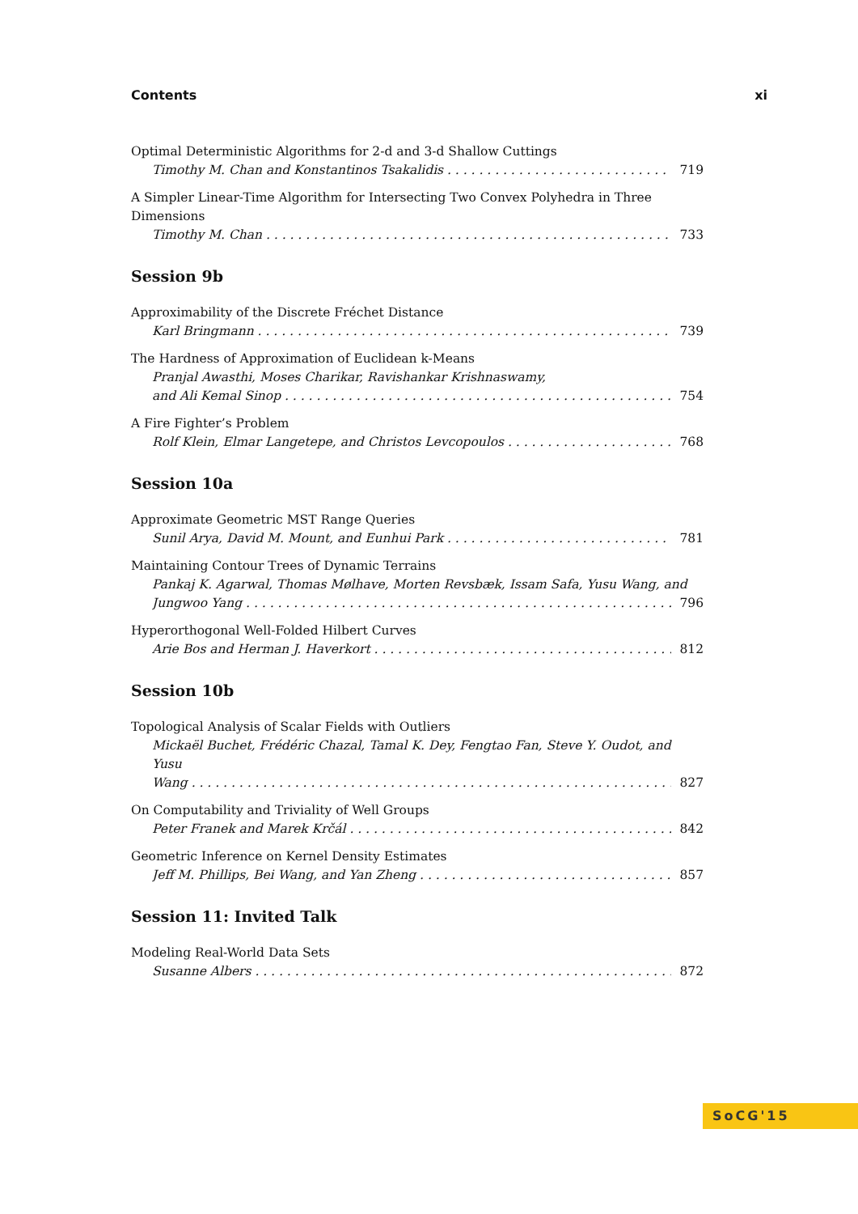Contents xi
Optimal Deterministic Algorithms for 2-d and 3-d Shallow Cuttings
Timothy M. Chan and Konstantinos Tsakalidis 719
A Simpler Linear-Time Algorithm for Intersecting Two Convex Polyhedra in Three Dimensions
Timothy M. Chan 733
Session 9b
Approximability of the Discrete Fréchet Distance
Karl Bringmann 739
The Hardness of Approximation of Euclidean k-Means
Pranjal Awasthi, Moses Charikar, Ravishankar Krishnaswamy,
and Ali Kemal Sinop 754
A Fire Fighter’s Problem
Rolf Klein, Elmar Langetepe, and Christos Levcopoulos 768
Session 10a
Approximate Geometric MST Range Queries
Sunil Arya, David M. Mount, and Eunhui Park 781
Maintaining Contour Trees of Dynamic Terrains
Pankaj K. Agarwal, Thomas Mølhave, Morten Revsbæk, Issam Safa, Yusu Wang, and
Jungwoo Yang 796
Hyperorthogonal Well-Folded Hilbert Curves
Arie Bos and Herman J. Haverkort 812
Session 10b
Topological Analysis of Scalar Fields with Outliers
Mickaël Buchet, Frédéric Chazal, Tamal K. Dey, Fengtao Fan, Steve Y. Oudot, and Yusu
Wang 827
On Computability and Triviality of Well Groups
Peter Franek and Marek Krčál 842
Geometric Inference on Kernel Density Estimates
Jeff M. Phillips, Bei Wang, and Yan Zheng 857
Session 11: Invited Talk
Modeling Real-World Data Sets
Susanne Albers 872
SoCG'15